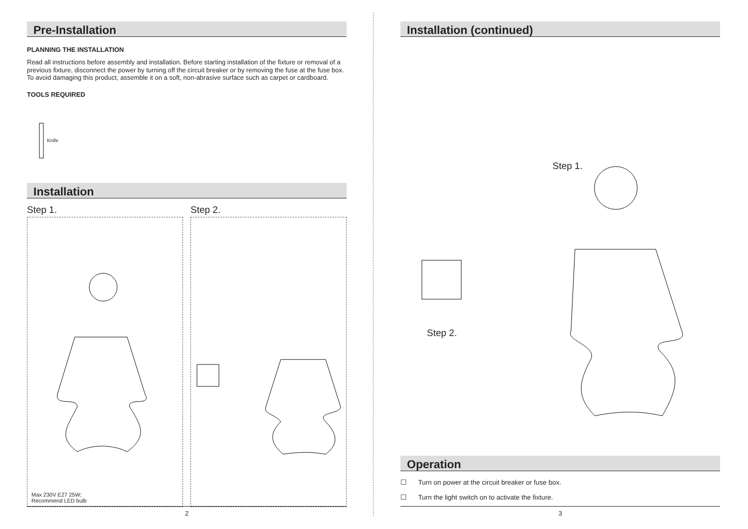Pre-Installation
PLANNING THE INSTALLATION
Read all instructions before assembly and installation. Before starting installation of the fixture or removal of a previous fixture, disconnect the power by turning off the circuit breaker or by removing the fuse at the fuse box. To avoid damaging this product, assemble it on a soft, non-abrasive surface such as carpet or cardboard.
TOOLS REQUIRED
Knife
Installation
Step 1.
Max 230V E27 25W;
Recommend LED bulb
Step 2.
2
Installation (continued)
Step 1.
Step 2.
Operation
☐ Turn on power at the circuit breaker or fuse box.
☐ Turn the light switch on to activate the fixture.
3